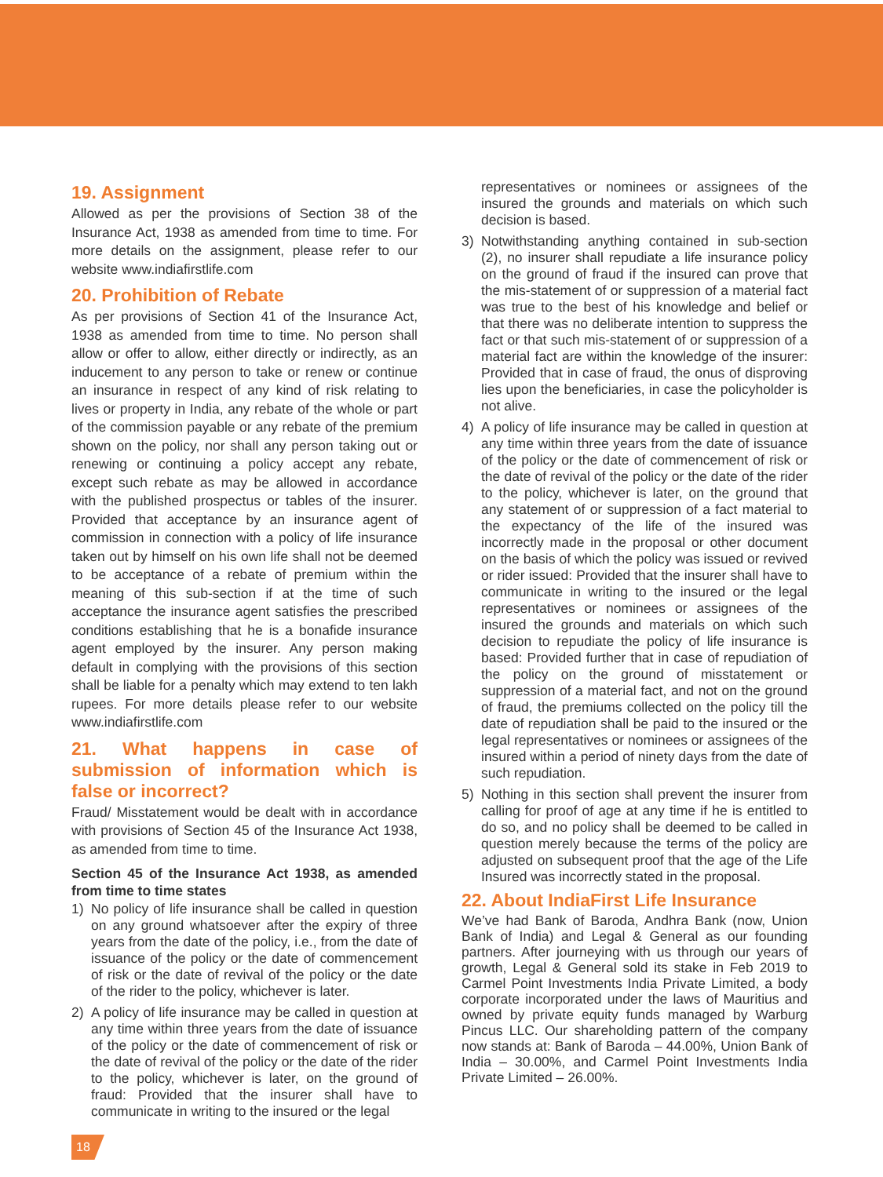19. Assignment
Allowed as per the provisions of Section 38 of the Insurance Act, 1938 as amended from time to time. For more details on the assignment, please refer to our website www.indiafirstlife.com
20. Prohibition of Rebate
As per provisions of Section 41 of the Insurance Act, 1938 as amended from time to time. No person shall allow or offer to allow, either directly or indirectly, as an inducement to any person to take or renew or continue an insurance in respect of any kind of risk relating to lives or property in India, any rebate of the whole or part of the commission payable or any rebate of the premium shown on the policy, nor shall any person taking out or renewing or continuing a policy accept any rebate, except such rebate as may be allowed in accordance with the published prospectus or tables of the insurer. Provided that acceptance by an insurance agent of commission in connection with a policy of life insurance taken out by himself on his own life shall not be deemed to be acceptance of a rebate of premium within the meaning of this sub-section if at the time of such acceptance the insurance agent satisfies the prescribed conditions establishing that he is a bonafide insurance agent employed by the insurer. Any person making default in complying with the provisions of this section shall be liable for a penalty which may extend to ten lakh rupees. For more details please refer to our website www.indiafirstlife.com
21. What happens in case of submission of information which is false or incorrect?
Fraud/ Misstatement would be dealt with in accordance with provisions of Section 45 of the Insurance Act 1938, as amended from time to time.
Section 45 of the Insurance Act 1938, as amended from time to time states
1) No policy of life insurance shall be called in question on any ground whatsoever after the expiry of three years from the date of the policy, i.e., from the date of issuance of the policy or the date of commencement of risk or the date of revival of the policy or the date of the rider to the policy, whichever is later.
2) A policy of life insurance may be called in question at any time within three years from the date of issuance of the policy or the date of commencement of risk or the date of revival of the policy or the date of the rider to the policy, whichever is later, on the ground of fraud: Provided that the insurer shall have to communicate in writing to the insured or the legal
representatives or nominees or assignees of the insured the grounds and materials on which such decision is based.
3) Notwithstanding anything contained in sub-section (2), no insurer shall repudiate a life insurance policy on the ground of fraud if the insured can prove that the mis-statement of or suppression of a material fact was true to the best of his knowledge and belief or that there was no deliberate intention to suppress the fact or that such mis-statement of or suppression of a material fact are within the knowledge of the insurer: Provided that in case of fraud, the onus of disproving lies upon the beneficiaries, in case the policyholder is not alive.
4) A policy of life insurance may be called in question at any time within three years from the date of issuance of the policy or the date of commencement of risk or the date of revival of the policy or the date of the rider to the policy, whichever is later, on the ground that any statement of or suppression of a fact material to the expectancy of the life of the insured was incorrectly made in the proposal or other document on the basis of which the policy was issued or revived or rider issued: Provided that the insurer shall have to communicate in writing to the insured or the legal representatives or nominees or assignees of the insured the grounds and materials on which such decision to repudiate the policy of life insurance is based: Provided further that in case of repudiation of the policy on the ground of misstatement or suppression of a material fact, and not on the ground of fraud, the premiums collected on the policy till the date of repudiation shall be paid to the insured or the legal representatives or nominees or assignees of the insured within a period of ninety days from the date of such repudiation.
5) Nothing in this section shall prevent the insurer from calling for proof of age at any time if he is entitled to do so, and no policy shall be deemed to be called in question merely because the terms of the policy are adjusted on subsequent proof that the age of the Life Insured was incorrectly stated in the proposal.
22. About IndiaFirst Life Insurance
We’ve had Bank of Baroda, Andhra Bank (now, Union Bank of India) and Legal & General as our founding partners. After journeying with us through our years of growth, Legal & General sold its stake in Feb 2019 to Carmel Point Investments India Private Limited, a body corporate incorporated under the laws of Mauritius and owned by private equity funds managed by Warburg Pincus LLC. Our shareholding pattern of the company now stands at: Bank of Baroda – 44.00%, Union Bank of India – 30.00%, and Carmel Point Investments India Private Limited – 26.00%.
18